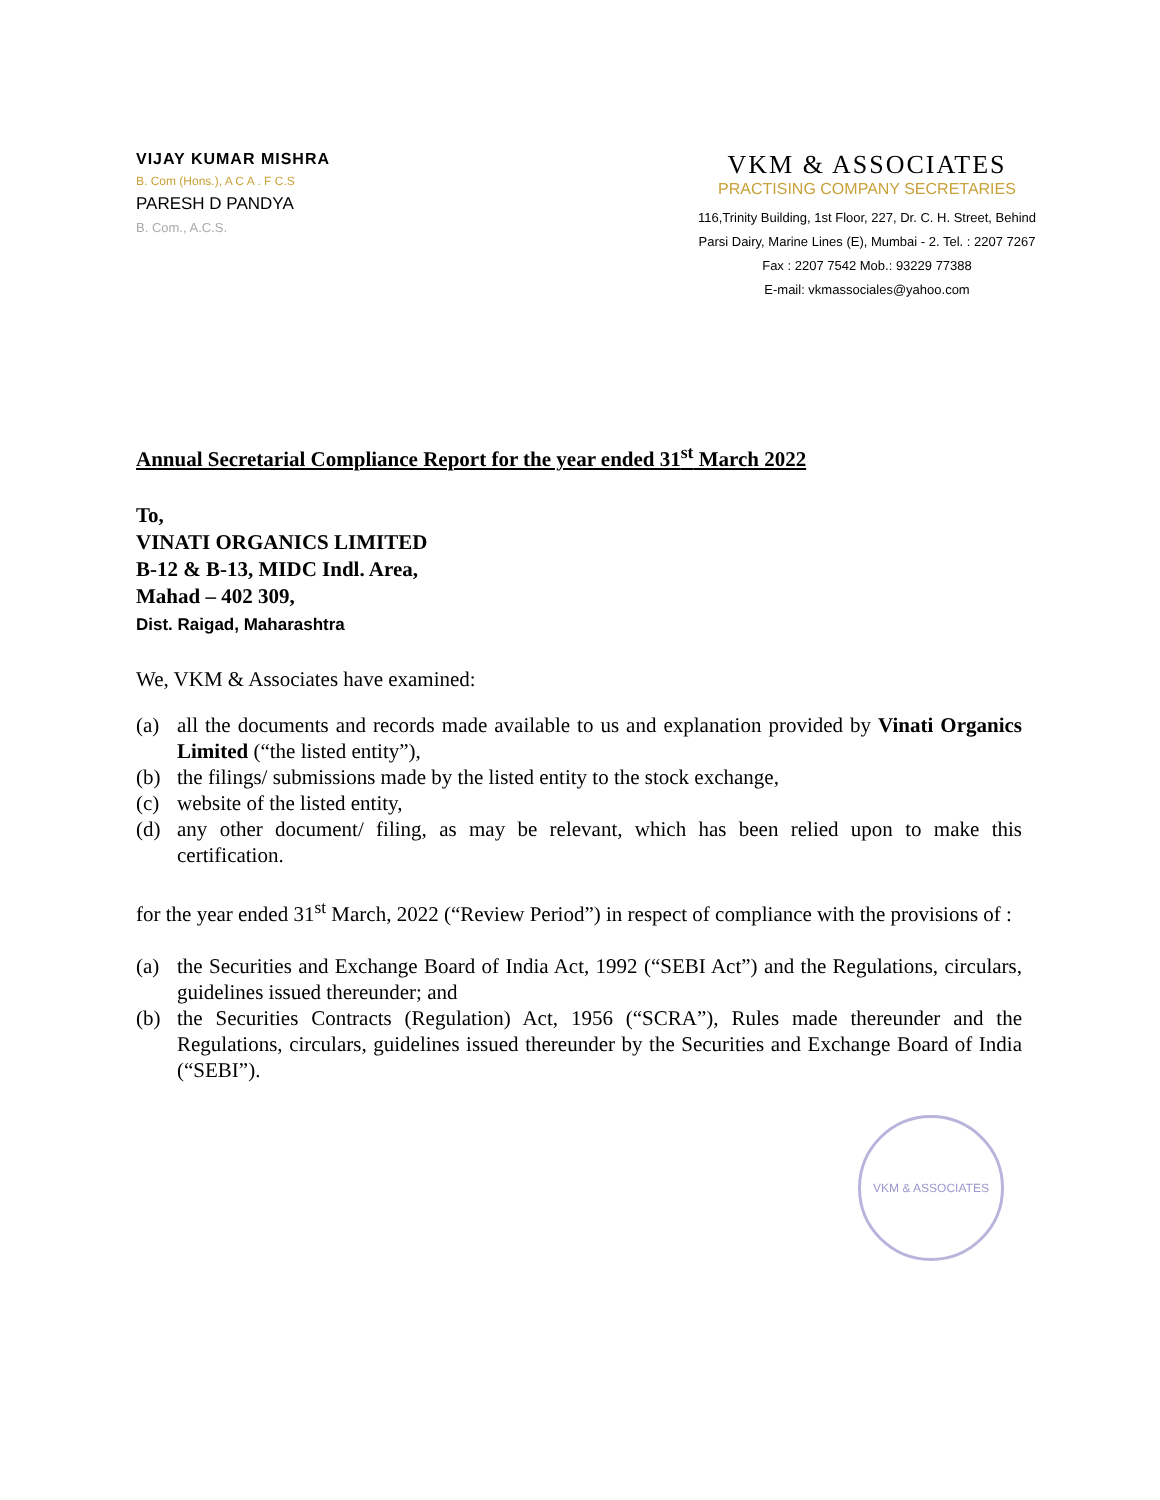VIJAY KUMAR MISHRA
B. Com (Hons.), A C A . F C.S
PARESH D PANDYA
B. Com., A.C.S.
VKM & ASSOCIATES
PRACTISING COMPANY SECRETARIES
116,Trinity Building, 1st Floor, 227, Dr. C. H. Street, Behind
Parsi Dairy, Marine Lines (E), Mumbai - 2. Tel. : 2207 7267
Fax : 2207 7542 Mob.: 93229 77388
E-mail: vkmassociales@yahoo.com
Annual Secretarial Compliance Report for the year ended 31<sup>st</sup> March 2022
To,
VINATI ORGANICS LIMITED
B-12 & B-13, MIDC Indl. Area,
Mahad – 402 309,
Dist. Raigad, Maharashtra
We, VKM & Associates have examined:
(a) all the documents and records made available to us and explanation provided by Vinati Organics Limited (“the listed entity”),
(b) the filings/ submissions made by the listed entity to the stock exchange,
(c) website of the listed entity,
(d) any other document/ filing, as may be relevant, which has been relied upon to make this certification.
for the year ended 31<sup>st</sup> March, 2022 (“Review Period”) in respect of compliance with the provisions of :
(a) the Securities and Exchange Board of India Act, 1992 (“SEBI Act”) and the Regulations, circulars, guidelines issued thereunder; and
(b) the Securities Contracts (Regulation) Act, 1956 (“SCRA”), Rules made thereunder and the Regulations, circulars, guidelines issued thereunder by the Securities and Exchange Board of India (“SEBI”).
VKM & ASSOCIATES